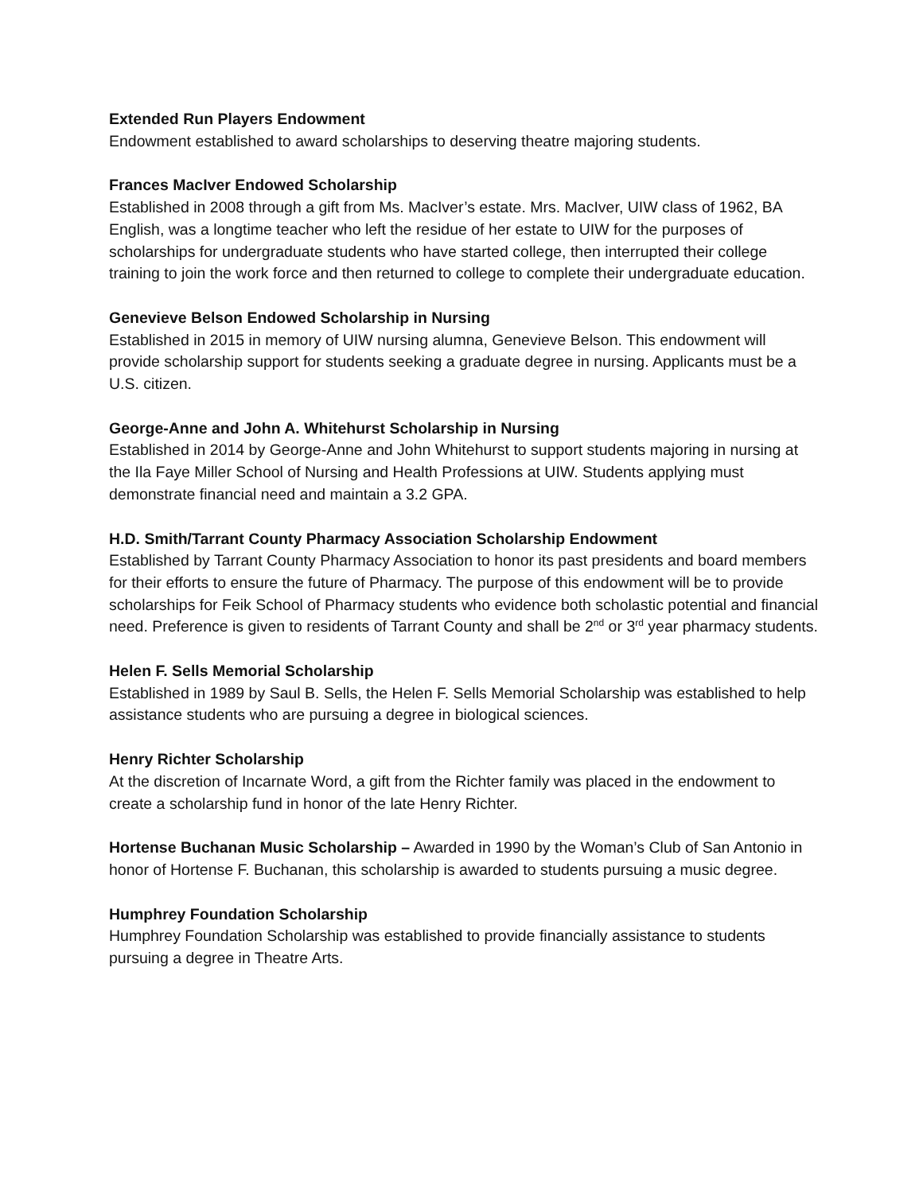Extended Run Players Endowment
Endowment established to award scholarships to deserving theatre majoring students.
Frances MacIver Endowed Scholarship
Established in 2008 through a gift from Ms. MacIver’s estate. Mrs. MacIver, UIW class of 1962, BA English, was a longtime teacher who left the residue of her estate to UIW for the purposes of scholarships for undergraduate students who have started college, then interrupted their college training to join the work force and then returned to college to complete their undergraduate education.
Genevieve Belson Endowed Scholarship in Nursing
Established in 2015 in memory of UIW nursing alumna, Genevieve Belson. This endowment will provide scholarship support for students seeking a graduate degree in nursing. Applicants must be a U.S. citizen.
George-Anne and John A. Whitehurst Scholarship in Nursing
Established in 2014 by George-Anne and John Whitehurst to support students majoring in nursing at the Ila Faye Miller School of Nursing and Health Professions at UIW. Students applying must demonstrate financial need and maintain a 3.2 GPA.
H.D. Smith/Tarrant County Pharmacy Association Scholarship Endowment
Established by Tarrant County Pharmacy Association to honor its past presidents and board members for their efforts to ensure the future of Pharmacy. The purpose of this endowment will be to provide scholarships for Feik School of Pharmacy students who evidence both scholastic potential and financial need. Preference is given to residents of Tarrant County and shall be 2<sup>nd</sup> or 3<sup>rd</sup> year pharmacy students.
Helen F. Sells Memorial Scholarship
Established in 1989 by Saul B. Sells, the Helen F. Sells Memorial Scholarship was established to help assistance students who are pursuing a degree in biological sciences.
Henry Richter Scholarship
At the discretion of Incarnate Word, a gift from the Richter family was placed in the endowment to create a scholarship fund in honor of the late Henry Richter.
Hortense Buchanan Music Scholarship – Awarded in 1990 by the Woman’s Club of San Antonio in honor of Hortense F. Buchanan, this scholarship is awarded to students pursuing a music degree.
Humphrey Foundation Scholarship
Humphrey Foundation Scholarship was established to provide financially assistance to students pursuing a degree in Theatre Arts.